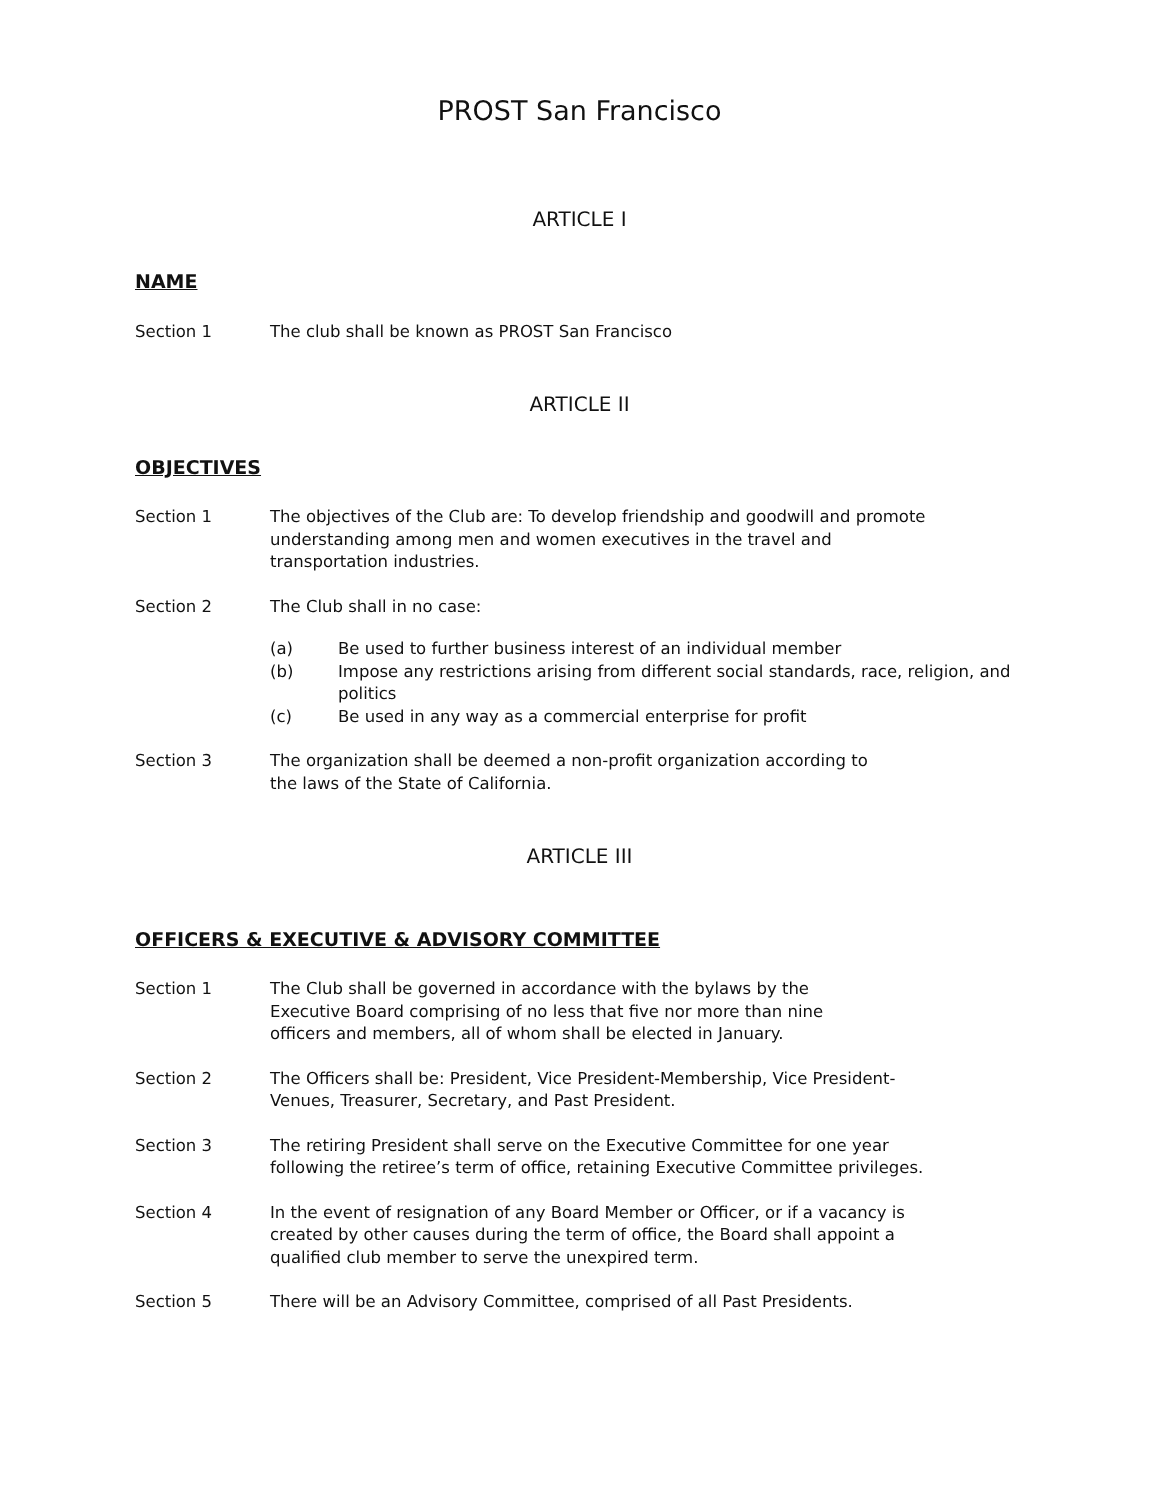PROST San Francisco
ARTICLE I
NAME
Section 1 The club shall be known as PROST San Francisco
ARTICLE II
OBJECTIVES
Section 1 The objectives of the Club are: To develop friendship and goodwill and promote understanding among men and women executives in the travel and transportation industries.
Section 2 The Club shall in no case:
(a) Be used to further business interest of an individual member
(b) Impose any restrictions arising from different social standards, race, religion, and politics
(c) Be used in any way as a commercial enterprise for profit
Section 3 The organization shall be deemed a non-profit organization according to the laws of the State of California.
ARTICLE III
OFFICERS & EXECUTIVE & ADVISORY COMMITTEE
Section 1 The Club shall be governed in accordance with the bylaws by the Executive Board comprising of no less that five nor more than nine officers and members, all of whom shall be elected in January.
Section 2 The Officers shall be: President, Vice President-Membership, Vice President-Venues, Treasurer, Secretary, and Past President.
Section 3 The retiring President shall serve on the Executive Committee for one year following the retiree’s term of office, retaining Executive Committee privileges.
Section 4 In the event of resignation of any Board Member or Officer, or if a vacancy is created by other causes during the term of office, the Board shall appoint a qualified club member to serve the unexpired term.
Section 5 There will be an Advisory Committee, comprised of all Past Presidents.